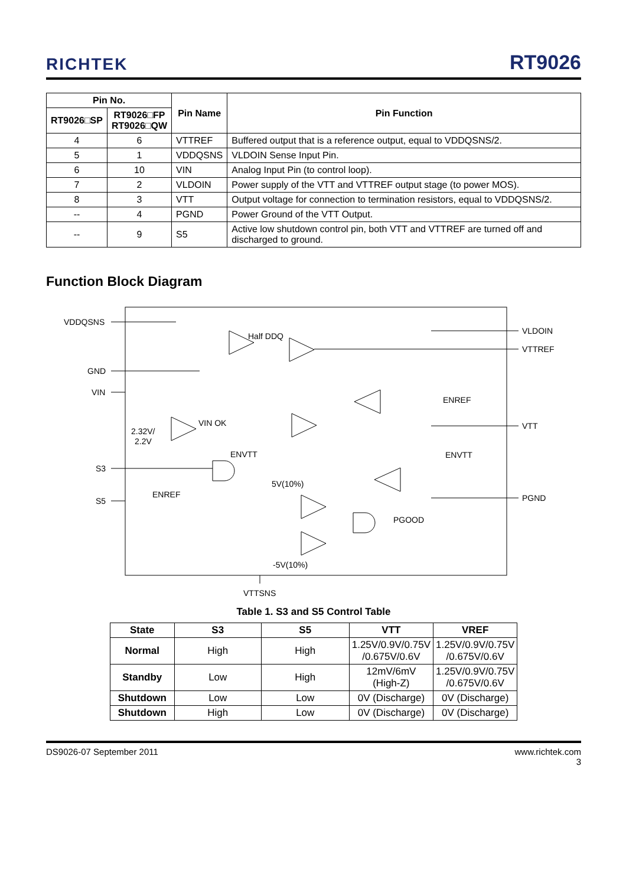RICHTEK
RT9026
| Pin No. | | Pin Name | Pin Function |
| --- | --- | --- | --- |
| RT9026□SP | RT9026□FP RT9026□QW | | |
| 4 | 6 | VTTREF | Buffered output that is a reference output, equal to VDDQSNS/2. |
| 5 | 1 | VDDQSNS | VLDOIN Sense Input Pin. |
| 6 | 10 | VIN | Analog Input Pin (to control loop). |
| 7 | 2 | VLDOIN | Power supply of the VTT and VTTREF output stage (to power MOS). |
| 8 | 3 | VTT | Output voltage for connection to termination resistors, equal to VDDQSNS/2. |
| -- | 4 | PGND | Power Ground of the VTT Output. |
| -- | 9 | S5 | Active low shutdown control pin, both VTT and VTTREF are turned off and discharged to ground. |
Function Block Diagram
VDDQSNS
GND
VIN
S3
S5
VLDOIN
VTTREF
VTT
PGND
Half DDQ
VIN OK
2.32V/
2.2V
ENVTT
ENREF
ENREF
ENVTT
5V(10%)
PGOOD
-5V(10%)
VTTSNS
Table 1. S3 and S5 Control Table
| State | S3 | S5 | VTT | VREF |
| --- | --- | --- | --- | --- |
| Normal | High | High | 1.25V/0.9V/0.75V /0.675V/0.6V | 1.25V/0.9V/0.75V /0.675V/0.6V |
| Standby | Low | High | 12mV/6mV (High-Z) | 1.25V/0.9V/0.75V /0.675V/0.6V |
| Shutdown | Low | Low | 0V (Discharge) | 0V (Discharge) |
| Shutdown | High | Low | 0V (Discharge) | 0V (Discharge) |
DS9026-07 September 2011 www.richtek.com
3